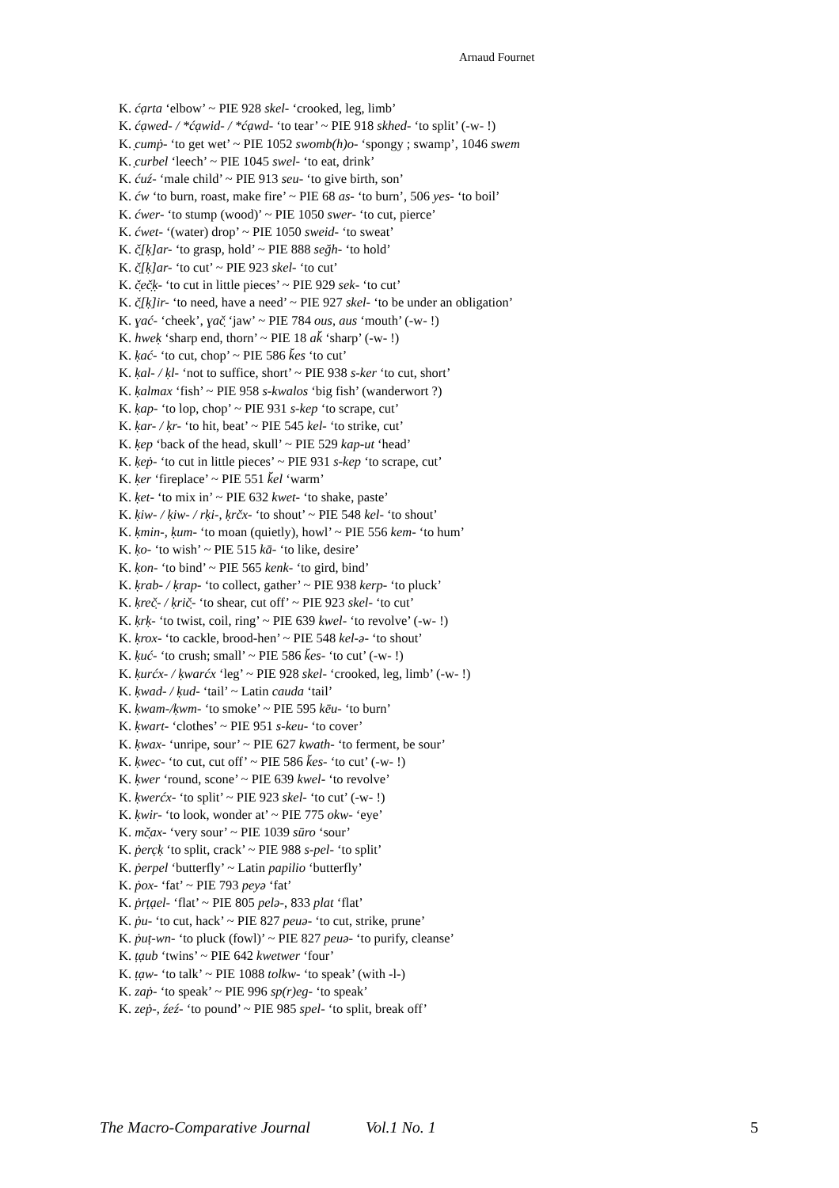Arnaud Fournet
K. ćạrta ‘elbow’ ~ PIE 928 skel- ‘crooked, leg, limb’
K. ćạwed- / *ćạwid- / *ćạwd- ‘to tear’ ~ PIE 918 skhed- ‘to split’ (-w- !)
K. ̣cumṗ- ‘to get wet’ ~ PIE 1052 swomb(h)o- ‘spongy ; swamp’, 1046 swem
K. ̣curbel ‘leech’ ~ PIE 1045 swel- ‘to eat, drink’
K. ćuź- ‘male child’ ~ PIE 913 seu- ‘to give birth, son’
K. ćw ‘to burn, roast, make fire’ ~ PIE 68 as- ‘to burn’, 506 yes- ‘to boil’
K. ćwer- ‘to stump (wood)’ ~ PIE 1050 swer- ‘to cut, pierce’
K. ćwet- ‘(water) drop’ ~ PIE 1050 sweid- ‘to sweat’
K. č̣[ḳ]ar- ‘to grasp, hold’ ~ PIE 888 seğh- ‘to hold’
K. č̣[ḳ]ar- ‘to cut’ ~ PIE 923 skel- ‘to cut’
K. č̣eč̣ḳ- ‘to cut in little pieces’ ~ PIE 929 sek- ‘to cut’
K. č̣[ḳ]ir- ‘to need, have a need’ ~ PIE 927 skel- ‘to be under an obligation’
K. ɣać- ‘cheek’, ɣač̣ ‘jaw’ ~ PIE 784 ous, aus ‘mouth’ (-w- !)
K. hweḳ ‘sharp end, thorn’ ~ PIE 18 ak̆ ‘sharp’ (-w- !)
K. ḳać- ‘to cut, chop’ ~ PIE 586 k̆es ‘to cut’
K. ḳal- / ḳl- ‘not to suffice, short’ ~ PIE 938 s-ker ‘to cut, short’
K. ḳalmax ‘fish’ ~ PIE 958 s-kwalos ‘big fish’ (wanderwort ?)
K. ḳap- ‘to lop, chop’ ~ PIE 931 s-kep ‘to scrape, cut’
K. ḳar- / ḳr- ‘to hit, beat’ ~ PIE 545 kel- ‘to strike, cut’
K. ḳep ‘back of the head, skull’ ~ PIE 529 kap-ut ‘head’
K. ḳeṗ- ‘to cut in little pieces’ ~ PIE 931 s-kep ‘to scrape, cut’
K. ḳer ‘fireplace’ ~ PIE 551 k̆el ‘warm’
K. ḳet- ‘to mix in’ ~ PIE 632 kwet- ‘to shake, paste’
K. ḳiw- / ḳiw- / rḳi-, ḳrčx- ‘to shout’ ~ PIE 548 kel- ‘to shout’
K. ḳmin-, ḳum- ‘to moan (quietly), howl’ ~ PIE 556 kem- ‘to hum’
K. ḳo- ‘to wish’ ~ PIE 515 kā- ‘to like, desire’
K. ḳon- ‘to bind’ ~ PIE 565 kenk- ‘to gird, bind’
K. ḳrab- / ḳrap- ‘to collect, gather’ ~ PIE 938 kerp- ‘to pluck’
K. ḳreč̣- / ḳrič̣- ‘to shear, cut off’ ~ PIE 923 skel- ‘to cut’
K. ḳrḳ- ‘to twist, coil, ring’ ~ PIE 639 kwel- ‘to revolve’ (-w- !)
K. ḳrox- ‘to cackle, brood-hen’ ~ PIE 548 kel-ə- ‘to shout’
K. ḳuć- ‘to crush; small’ ~ PIE 586 k̆es- ‘to cut’ (-w- !)
K. ḳurćx- / ḳwarćx ‘leg’ ~ PIE 928 skel- ‘crooked, leg, limb’ (-w- !)
K. ḳwad- / ḳud- ‘tail’ ~ Latin cauda ‘tail’
K. ḳwam-/ḳwm- ‘to smoke’ ~ PIE 595 kēu- ‘to burn’
K. ḳwart- ‘clothes’ ~ PIE 951 s-keu- ‘to cover’
K. ḳwax- ‘unripe, sour’ ~ PIE 627 kwath- ‘to ferment, be sour’
K. ḳwec- ‘to cut, cut off’ ~ PIE 586 k̆es- ‘to cut’ (-w- !)
K. ḳwer ‘round, scone’ ~ PIE 639 kwel- ‘to revolve’
K. ḳwerćx- ‘to split’ ~ PIE 923 skel- ‘to cut’ (-w- !)
K. ḳwir- ‘to look, wonder at’ ~ PIE 775 okw- ‘eye’
K. mč̣ax- ‘very sour’ ~ PIE 1039 sūro ‘sour’
K. ṗerc̣ḳ ‘to split, crack’ ~ PIE 988 s-pel- ‘to split’
K. ṗerpel ‘butterfly’ ~ Latin papilio ‘butterfly’
K. ṗox- ‘fat’ ~ PIE 793 peyə ‘fat’
K. ṗrṭạel- ‘flat’ ~ PIE 805 pelə-, 833 plat ‘flat’
K. ṗu- ‘to cut, hack’ ~ PIE 827 peuə- ‘to cut, strike, prune’
K. ṗuṭ-wn- ‘to pluck (fowl)’ ~ PIE 827 peuə- ‘to purify, cleanse’
K. ṭạub ‘twins’ ~ PIE 642 kwetwer ‘four’
K. ṭạw- ‘to talk’ ~ PIE 1088 tolkw- ‘to speak’ (with -l-)
K. zaṗ- ‘to speak’ ~ PIE 996 sp(r)eg- ‘to speak’
K. zeṗ-, źeź- ‘to pound’ ~ PIE 985 spel- ‘to split, break off’
The Macro-Comparative Journal Vol.1 No. 1 5